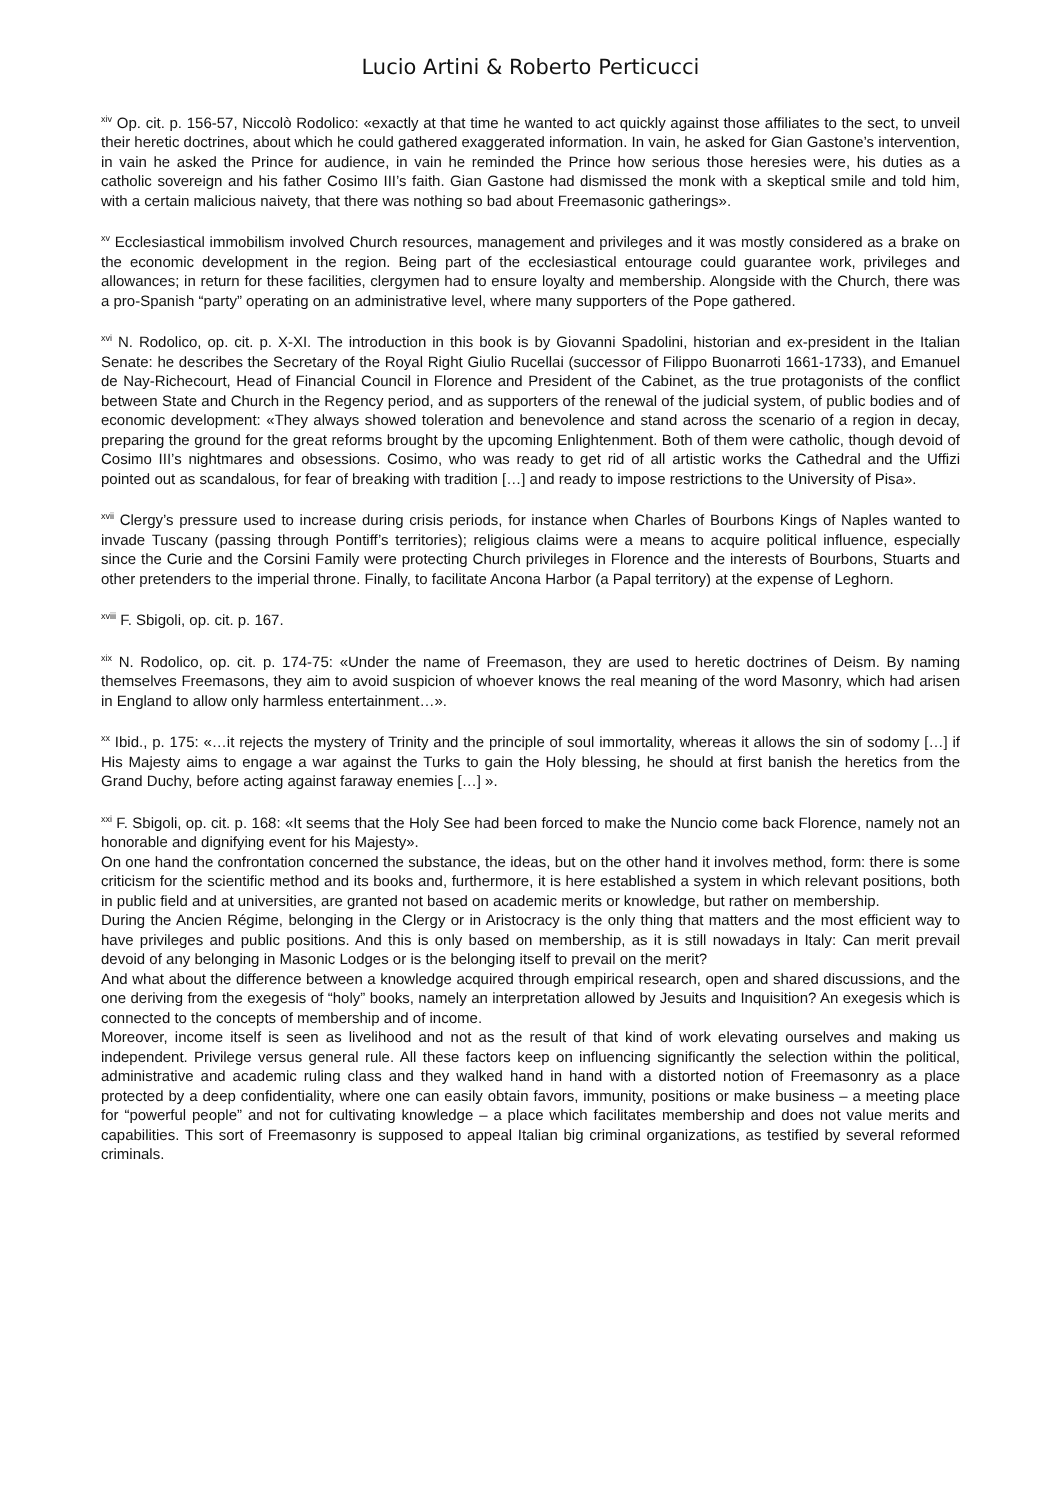Lucio Artini & Roberto Perticucci
<sup>xiv</sup> Op. cit. p. 156-57, Niccolò Rodolico: «exactly at that time he wanted to act quickly against those affiliates to the sect, to unveil their heretic doctrines, about which he could gathered exaggerated information. In vain, he asked for Gian Gastone’s intervention, in vain he asked the Prince for audience, in vain he reminded the Prince how serious those heresies were, his duties as a catholic sovereign and his father Cosimo III’s faith. Gian Gastone had dismissed the monk with a skeptical smile and told him, with a certain malicious naivety, that there was nothing so bad about Freemasonic gatherings».
<sup>xv</sup> Ecclesiastical immobilism involved Church resources, management and privileges and it was mostly considered as a brake on the economic development in the region. Being part of the ecclesiastical entourage could guarantee work, privileges and allowances; in return for these facilities, clergymen had to ensure loyalty and membership. Alongside with the Church, there was a pro-Spanish “party” operating on an administrative level, where many supporters of the Pope gathered.
<sup>xvi</sup> N. Rodolico, op. cit. p. X-XI. The introduction in this book is by Giovanni Spadolini, historian and ex-president in the Italian Senate: he describes the Secretary of the Royal Right Giulio Rucellai (successor of Filippo Buonarroti 1661-1733), and Emanuel de Nay-Richecourt, Head of Financial Council in Florence and President of the Cabinet, as the true protagonists of the conflict between State and Church in the Regency period, and as supporters of the renewal of the judicial system, of public bodies and of economic development: «They always showed toleration and benevolence and stand across the scenario of a region in decay, preparing the ground for the great reforms brought by the upcoming Enlightenment. Both of them were catholic, though devoid of Cosimo III’s nightmares and obsessions. Cosimo, who was ready to get rid of all artistic works the Cathedral and the Uffizi pointed out as scandalous, for fear of breaking with tradition […] and ready to impose restrictions to the University of Pisa».
<sup>xvii</sup> Clergy’s pressure used to increase during crisis periods, for instance when Charles of Bourbons Kings of Naples wanted to invade Tuscany (passing through Pontiff’s territories); religious claims were a means to acquire political influence, especially since the Curie and the Corsini Family were protecting Church privileges in Florence and the interests of Bourbons, Stuarts and other pretenders to the imperial throne. Finally, to facilitate Ancona Harbor (a Papal territory) at the expense of Leghorn.
<sup>xviii</sup> F. Sbigoli, op. cit. p. 167.
<sup>xix</sup> N. Rodolico, op. cit. p. 174-75: «Under the name of Freemason, they are used to heretic doctrines of Deism. By naming themselves Freemasons, they aim to avoid suspicion of whoever knows the real meaning of the word Masonry, which had arisen in England to allow only harmless entertainment…».
<sup>xx</sup> Ibid., p. 175: «…it rejects the mystery of Trinity and the principle of soul immortality, whereas it allows the sin of sodomy […] if His Majesty aims to engage a war against the Turks to gain the Holy blessing, he should at first banish the heretics from the Grand Duchy, before acting against faraway enemies […] ».
<sup>xxi</sup> F. Sbigoli, op. cit. p. 168: «It seems that the Holy See had been forced to make the Nuncio come back Florence, namely not an honorable and dignifying event for his Majesty».
On one hand the confrontation concerned the substance, the ideas, but on the other hand it involves method, form: there is some criticism for the scientific method and its books and, furthermore, it is here established a system in which relevant positions, both in public field and at universities, are granted not based on academic merits or knowledge, but rather on membership.
During the Ancien Régime, belonging in the Clergy or in Aristocracy is the only thing that matters and the most efficient way to have privileges and public positions. And this is only based on membership, as it is still nowadays in Italy: Can merit prevail devoid of any belonging in Masonic Lodges or is the belonging itself to prevail on the merit?
And what about the difference between a knowledge acquired through empirical research, open and shared discussions, and the one deriving from the exegesis of “holy” books, namely an interpretation allowed by Jesuits and Inquisition? An exegesis which is connected to the concepts of membership and of income.
Moreover, income itself is seen as livelihood and not as the result of that kind of work elevating ourselves and making us independent. Privilege versus general rule. All these factors keep on influencing significantly the selection within the political, administrative and academic ruling class and they walked hand in hand with a distorted notion of Freemasonry as a place protected by a deep confidentiality, where one can easily obtain favors, immunity, positions or make business – a meeting place for “powerful people” and not for cultivating knowledge – a place which facilitates membership and does not value merits and capabilities. This sort of Freemasonry is supposed to appeal Italian big criminal organizations, as testified by several reformed criminals.